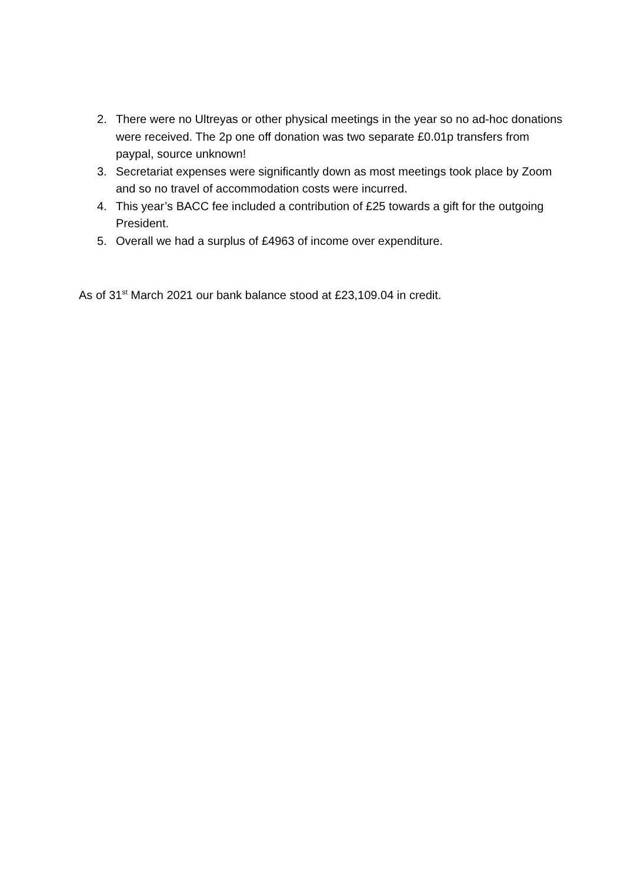2. There were no Ultreyas or other physical meetings in the year so no ad-hoc donations were received. The 2p one off donation was two separate £0.01p transfers from paypal, source unknown!
3. Secretariat expenses were significantly down as most meetings took place by Zoom and so no travel of accommodation costs were incurred.
4. This year’s BACC fee included a contribution of £25 towards a gift for the outgoing President.
5. Overall we had a surplus of £4963 of income over expenditure.
As of 31<sup>st</sup> March 2021 our bank balance stood at £23,109.04 in credit.